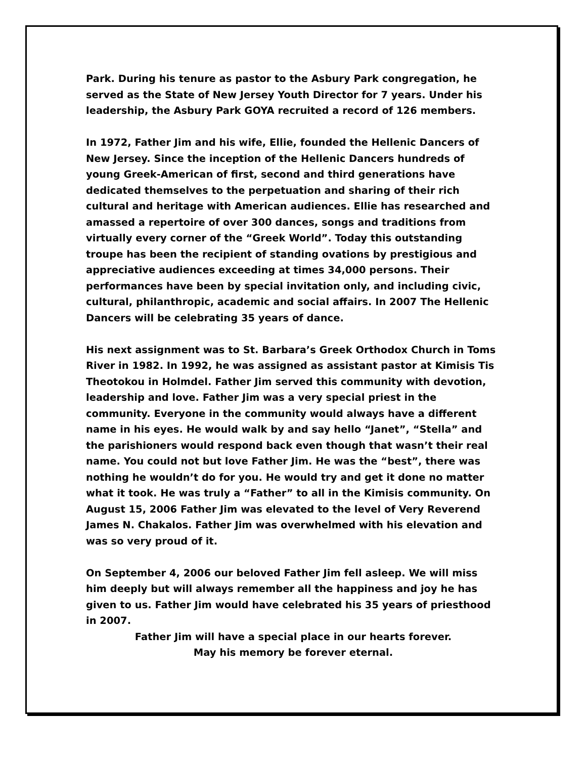Park. During his tenure as pastor to the Asbury Park congregation, he served as the State of New Jersey Youth Director for 7 years. Under his leadership, the Asbury Park GOYA recruited a record of 126 members.
In 1972, Father Jim and his wife, Ellie, founded the Hellenic Dancers of New Jersey. Since the inception of the Hellenic Dancers hundreds of young Greek-American of first, second and third generations have dedicated themselves to the perpetuation and sharing of their rich cultural and heritage with American audiences. Ellie has researched and amassed a repertoire of over 300 dances, songs and traditions from virtually every corner of the “Greek World”. Today this outstanding troupe has been the recipient of standing ovations by prestigious and appreciative audiences exceeding at times 34,000 persons. Their performances have been by special invitation only, and including civic, cultural, philanthropic, academic and social affairs. In 2007 The Hellenic Dancers will be celebrating 35 years of dance.
His next assignment was to St. Barbara’s Greek Orthodox Church in Toms River in 1982. In 1992, he was assigned as assistant pastor at Kimisis Tis Theotokou in Holmdel. Father Jim served this community with devotion, leadership and love. Father Jim was a very special priest in the community. Everyone in the community would always have a different name in his eyes. He would walk by and say hello “Janet”, “Stella” and the parishioners would respond back even though that wasn’t their real name. You could not but love Father Jim. He was the “best”, there was nothing he wouldn’t do for you. He would try and get it done no matter what it took. He was truly a “Father” to all in the Kimisis community. On August 15, 2006 Father Jim was elevated to the level of Very Reverend James N. Chakalos. Father Jim was overwhelmed with his elevation and was so very proud of it.
On September 4, 2006 our beloved Father Jim fell asleep. We will miss him deeply but will always remember all the happiness and joy he has given to us. Father Jim would have celebrated his 35 years of priesthood in 2007.
Father Jim will have a special place in our hearts forever.
May his memory be forever eternal.